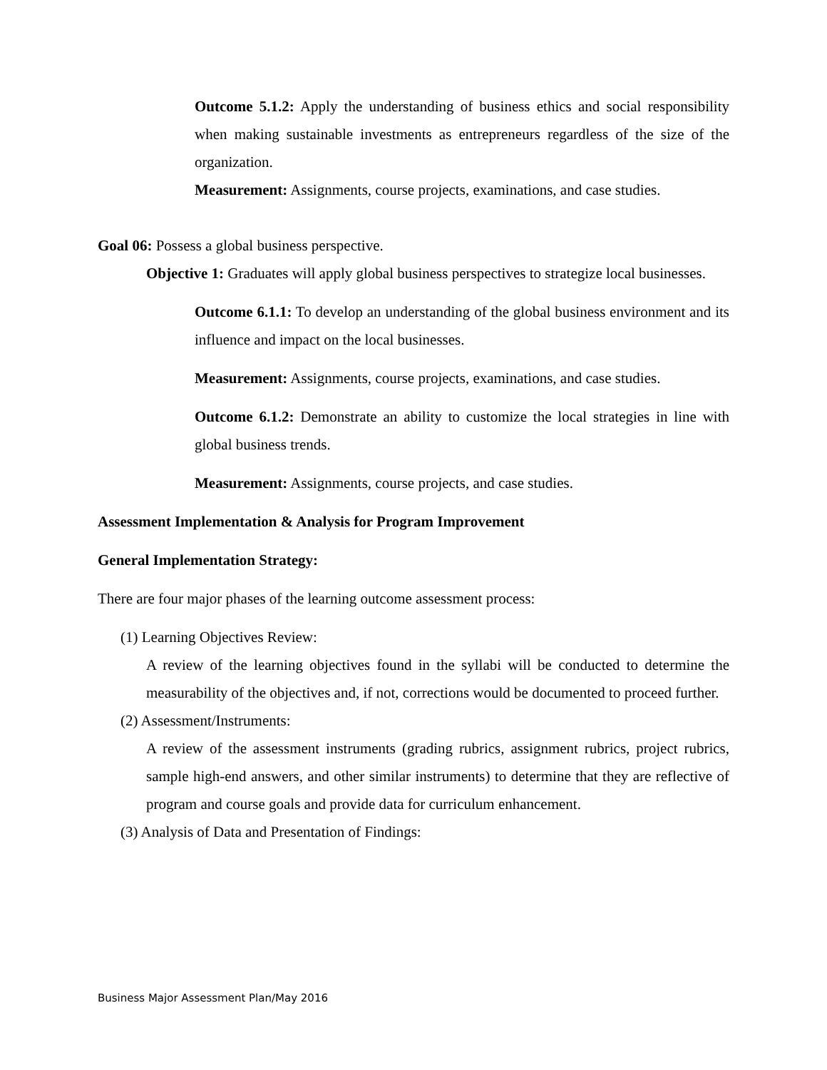Outcome 5.1.2: Apply the understanding of business ethics and social responsibility when making sustainable investments as entrepreneurs regardless of the size of the organization.
Measurement: Assignments, course projects, examinations, and case studies.
Goal 06: Possess a global business perspective.
Objective 1: Graduates will apply global business perspectives to strategize local businesses.
Outcome 6.1.1: To develop an understanding of the global business environment and its influence and impact on the local businesses.
Measurement: Assignments, course projects, examinations, and case studies.
Outcome 6.1.2: Demonstrate an ability to customize the local strategies in line with global business trends.
Measurement: Assignments, course projects, and case studies.
Assessment Implementation & Analysis for Program Improvement
General Implementation Strategy:
There are four major phases of the learning outcome assessment process:
(1) Learning Objectives Review:
A review of the learning objectives found in the syllabi will be conducted to determine the measurability of the objectives and, if not, corrections would be documented to proceed further.
(2) Assessment/Instruments:
A review of the assessment instruments (grading rubrics, assignment rubrics, project rubrics, sample high-end answers, and other similar instruments) to determine that they are reflective of program and course goals and provide data for curriculum enhancement.
(3) Analysis of Data and Presentation of Findings:
Business Major Assessment Plan/May 2016